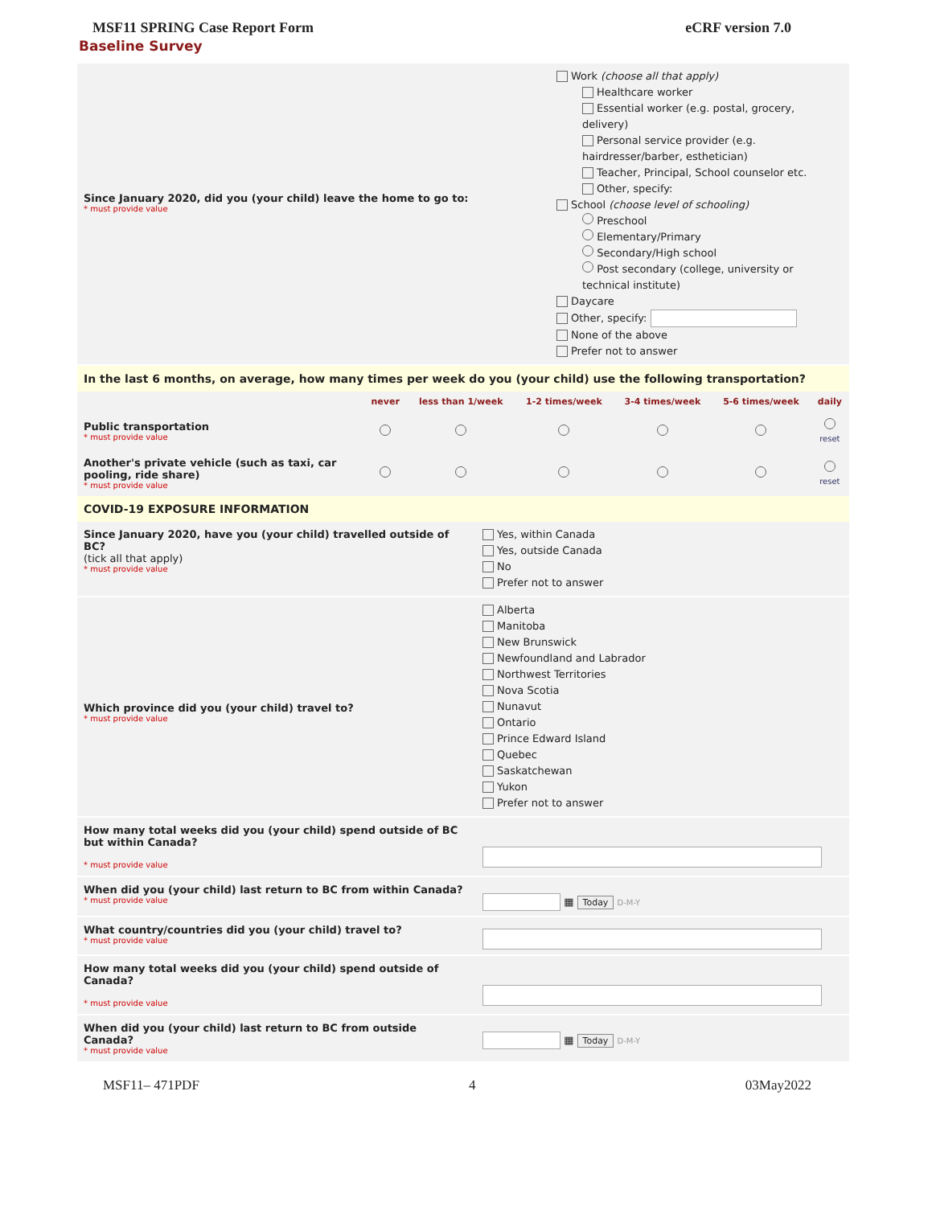MSF11 SPRING Case Report Form eCRF version 7.0
Baseline Survey
Since January 2020, did you (your child) leave the home to go to:
* must provide value
Work (choose all that apply)
Healthcare worker
Essential worker (e.g. postal, grocery, delivery)
Personal service provider (e.g. hairdresser/barber, esthetician)
Teacher, Principal, School counselor etc.
Other, specify:
School (choose level of schooling)
Preschool
Elementary/Primary
Secondary/High school
Post secondary (college, university or technical institute)
Daycare
Other, specify:
None of the above
Prefer not to answer
In the last 6 months, on average, how many times per week do you (your child) use the following transportation?
| | never | less than 1/week | 1-2 times/week | 3-4 times/week | 5-6 times/week | daily |
| --- | --- | --- | --- | --- | --- | --- |
| Public transportation * must provide value | | | | | | reset |
| Another's private vehicle (such as taxi, car pooling, ride share) * must provide value | | | | | | reset |
COVID-19 EXPOSURE INFORMATION
Since January 2020, have you (your child) travelled outside of BC?
(tick all that apply)
* must provide value
Yes, within Canada
Yes, outside Canada
No
Prefer not to answer
Which province did you (your child) travel to?
* must provide value
Alberta
Manitoba
New Brunswick
Newfoundland and Labrador
Northwest Territories
Nova Scotia
Nunavut
Ontario
Prince Edward Island
Quebec
Saskatchewan
Yukon
Prefer not to answer
How many total weeks did you (your child) spend outside of BC but within Canada?
* must provide value
When did you (your child) last return to BC from within Canada?
* must provide value
▦ Today D-M-Y
What country/countries did you (your child) travel to?
* must provide value
How many total weeks did you (your child) spend outside of Canada?
* must provide value
When did you (your child) last return to BC from outside Canada?
* must provide value
▦ Today D-M-Y
MSF11– 471PDF 4 03May2022